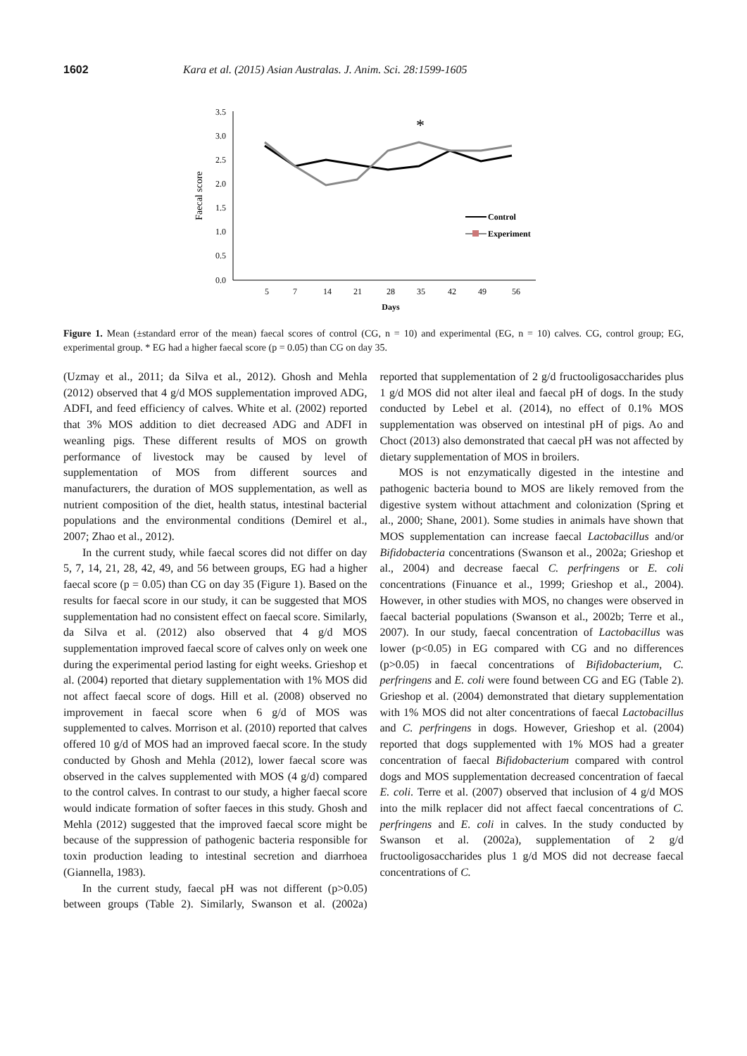1602 Kara et al. (2015) Asian Australas. J. Anim. Sci. 28:1599-1605
3.5
3.0
2.5
2.0
1.5
1.0
0.5
0.0
5
7
14
21
28
35
42
49
56
Days
Faecal score
*
Control
Experiment
Figure 1. Mean (±standard error of the mean) faecal scores of control (CG, n = 10) and experimental (EG, n = 10) calves. CG, control group; EG, experimental group. * EG had a higher faecal score (p = 0.05) than CG on day 35.
(Uzmay et al., 2011; da Silva et al., 2012). Ghosh and Mehla (2012) observed that 4 g/d MOS supplementation improved ADG, ADFI, and feed efficiency of calves. White et al. (2002) reported that 3% MOS addition to diet decreased ADG and ADFI in weanling pigs. These different results of MOS on growth performance of livestock may be caused by level of supplementation of MOS from different sources and manufacturers, the duration of MOS supplementation, as well as nutrient composition of the diet, health status, intestinal bacterial populations and the environmental conditions (Demirel et al., 2007; Zhao et al., 2012).
In the current study, while faecal scores did not differ on day 5, 7, 14, 21, 28, 42, 49, and 56 between groups, EG had a higher faecal score (p = 0.05) than CG on day 35 (Figure 1). Based on the results for faecal score in our study, it can be suggested that MOS supplementation had no consistent effect on faecal score. Similarly, da Silva et al. (2012) also observed that 4 g/d MOS supplementation improved faecal score of calves only on week one during the experimental period lasting for eight weeks. Grieshop et al. (2004) reported that dietary supplementation with 1% MOS did not affect faecal score of dogs. Hill et al. (2008) observed no improvement in faecal score when 6 g/d of MOS was supplemented to calves. Morrison et al. (2010) reported that calves offered 10 g/d of MOS had an improved faecal score. In the study conducted by Ghosh and Mehla (2012), lower faecal score was observed in the calves supplemented with MOS (4 g/d) compared to the control calves. In contrast to our study, a higher faecal score would indicate formation of softer faeces in this study. Ghosh and Mehla (2012) suggested that the improved faecal score might be because of the suppression of pathogenic bacteria responsible for toxin production leading to intestinal secretion and diarrhoea (Giannella, 1983).
In the current study, faecal pH was not different (p>0.05) between groups (Table 2). Similarly, Swanson et al. (2002a) reported that supplementation of 2 g/d fructooligosaccharides plus 1 g/d MOS did not alter ileal and faecal pH of dogs. In the study conducted by Lebel et al. (2014), no effect of 0.1% MOS supplementation was observed on intestinal pH of pigs. Ao and Choct (2013) also demonstrated that caecal pH was not affected by dietary supplementation of MOS in broilers.
MOS is not enzymatically digested in the intestine and pathogenic bacteria bound to MOS are likely removed from the digestive system without attachment and colonization (Spring et al., 2000; Shane, 2001). Some studies in animals have shown that MOS supplementation can increase faecal Lactobacillus and/or Bifidobacteria concentrations (Swanson et al., 2002a; Grieshop et al., 2004) and decrease faecal C. perfringens or E. coli concentrations (Finuance et al., 1999; Grieshop et al., 2004). However, in other studies with MOS, no changes were observed in faecal bacterial populations (Swanson et al., 2002b; Terre et al., 2007). In our study, faecal concentration of Lactobacillus was lower (p<0.05) in EG compared with CG and no differences (p>0.05) in faecal concentrations of Bifidobacterium, C. perfringens and E. coli were found between CG and EG (Table 2). Grieshop et al. (2004) demonstrated that dietary supplementation with 1% MOS did not alter concentrations of faecal Lactobacillus and C. perfringens in dogs. However, Grieshop et al. (2004) reported that dogs supplemented with 1% MOS had a greater concentration of faecal Bifidobacterium compared with control dogs and MOS supplementation decreased concentration of faecal E. coli. Terre et al. (2007) observed that inclusion of 4 g/d MOS into the milk replacer did not affect faecal concentrations of C. perfringens and E. coli in calves. In the study conducted by Swanson et al. (2002a), supplementation of 2 g/d fructooligosaccharides plus 1 g/d MOS did not decrease faecal concentrations of C.